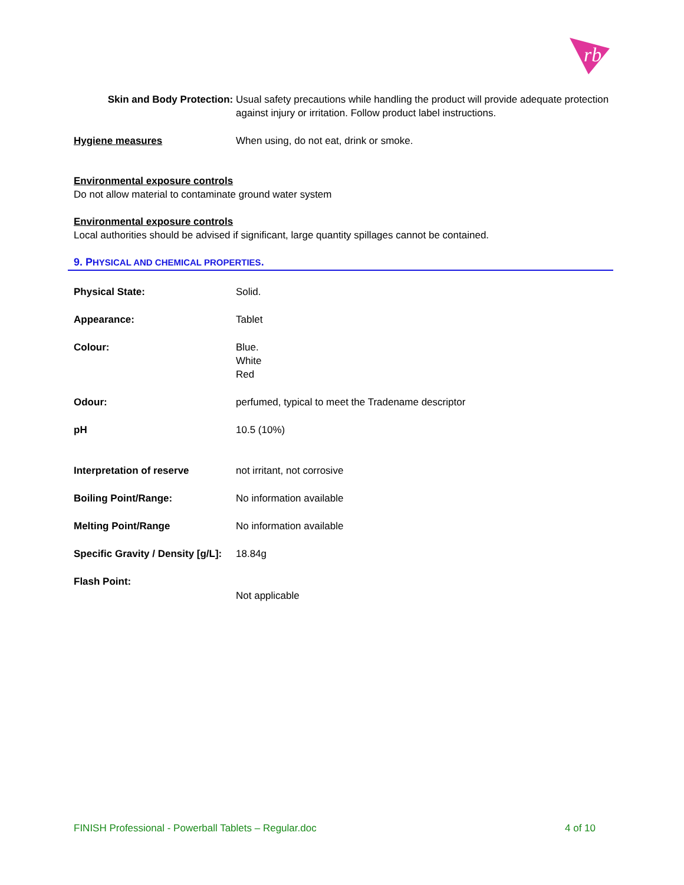rb
Skin and Body Protection: Usual safety precautions while handling the product will provide adequate protection against injury or irritation. Follow product label instructions.
Hygiene measures When using, do not eat, drink or smoke.
Environmental exposure controls
Do not allow material to contaminate ground water system
Environmental exposure controls
Local authorities should be advised if significant, large quantity spillages cannot be contained.
9. PHYSICAL AND CHEMICAL PROPERTIES.
Physical State: Solid.
Appearance: Tablet
Colour: Blue.
White
Red
Odour: perfumed, typical to meet the Tradename descriptor
pH 10.5 (10%)
Interpretation of reserve not irritant, not corrosive
Boiling Point/Range: No information available
Melting Point/Range No information available
Specific Gravity / Density [g/L]:
18.84g
Flash Point:
Not applicable
FINISH Professional - Powerball Tablets – Regular.doc 4 of 10